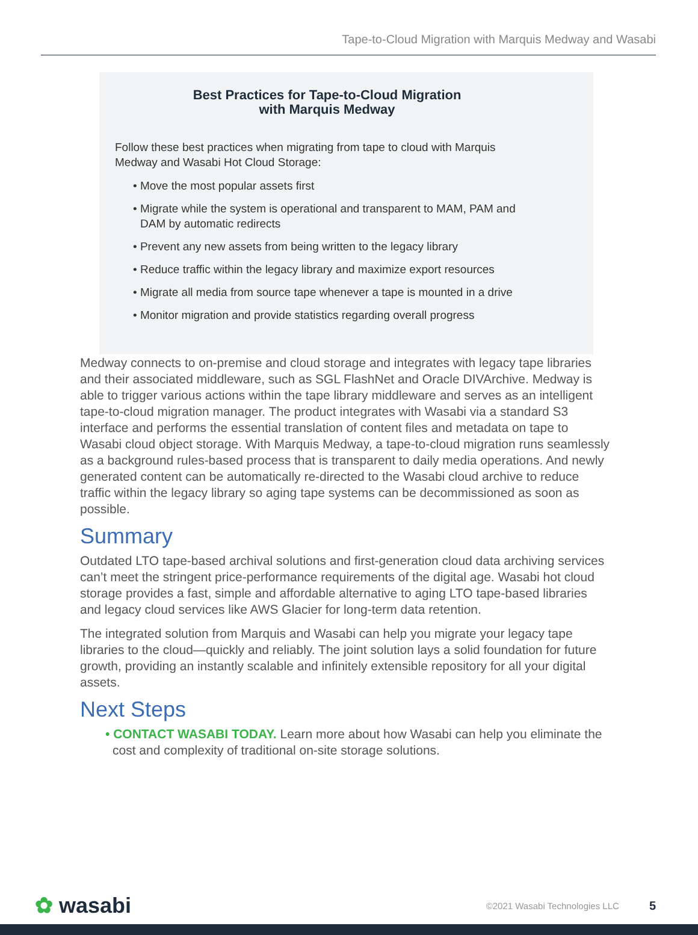Tape-to-Cloud Migration with Marquis Medway and Wasabi
Best Practices for Tape-to-Cloud Migration
with Marquis Medway
Follow these best practices when migrating from tape to cloud with Marquis Medway and Wasabi Hot Cloud Storage:
• Move the most popular assets first
• Migrate while the system is operational and transparent to MAM, PAM and DAM by automatic redirects
• Prevent any new assets from being written to the legacy library
• Reduce traffic within the legacy library and maximize export resources
• Migrate all media from source tape whenever a tape is mounted in a drive
• Monitor migration and provide statistics regarding overall progress
Medway connects to on-premise and cloud storage and integrates with legacy tape libraries and their associated middleware, such as SGL FlashNet and Oracle DIVArchive. Medway is able to trigger various actions within the tape library middleware and serves as an intelligent tape-to-cloud migration manager. The product integrates with Wasabi via a standard S3 interface and performs the essential translation of content files and metadata on tape to Wasabi cloud object storage. With Marquis Medway, a tape-to-cloud migration runs seamlessly as a background rules-based process that is transparent to daily media operations. And newly generated content can be automatically re-directed to the Wasabi cloud archive to reduce traffic within the legacy library so aging tape systems can be decommissioned as soon as possible.
Summary
Outdated LTO tape-based archival solutions and first-generation cloud data archiving services can’t meet the stringent price-performance requirements of the digital age. Wasabi hot cloud storage provides a fast, simple and affordable alternative to aging LTO tape-based libraries and legacy cloud services like AWS Glacier for long-term data retention.
The integrated solution from Marquis and Wasabi can help you migrate your legacy tape libraries to the cloud—quickly and reliably. The joint solution lays a solid foundation for future growth, providing an instantly scalable and infinitely extensible repository for all your digital assets.
Next Steps
• CONTACT WASABI TODAY. Learn more about how Wasabi can help you eliminate the cost and complexity of traditional on-site storage solutions.
✿ wasabi ©2021 Wasabi Technologies LLC 5